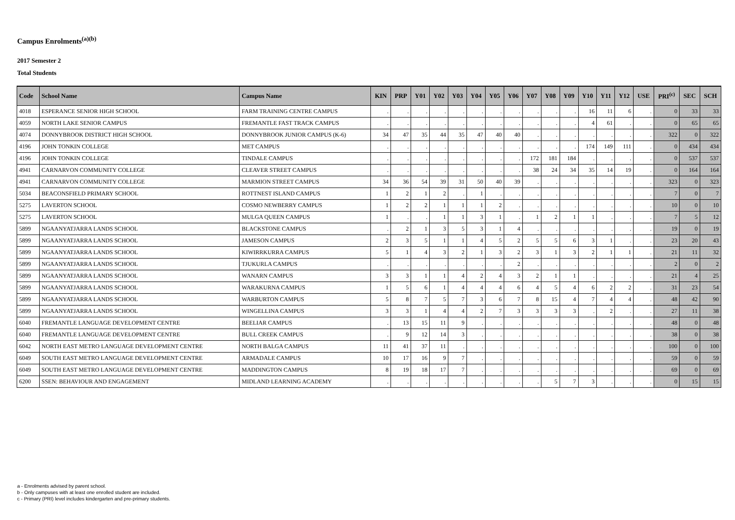Campus Enrolments<sup>(a)(b)</sup>
2017 Semester 2
Total Students
| Code | School Name | Campus Name | KIN | PRP | Y01 | Y02 | Y03 | Y04 | Y05 | Y06 | Y07 | Y08 | Y09 | Y10 | Y11 | Y12 | USE | PRI<sup>(c)</sup> | SEC | SCH |
| --- | --- | --- | --- | --- | --- | --- | --- | --- | --- | --- | --- | --- | --- | --- | --- | --- | --- | --- | --- | --- |
| 4018 | ESPERANCE SENIOR HIGH SCHOOL | FARM TRAINING CENTRE CAMPUS | . | . | . | . | . | . | . | . | . | . | . | 16 | 11 | 6 | . | 0 | 33 | 33 |
| 4059 | NORTH LAKE SENIOR CAMPUS | FREMANTLE FAST TRACK CAMPUS | . | . | . | . | . | . | . | . | . | . | . | 4 | 61 | . | . | 0 | 65 | 65 |
| 4074 | DONNYBROOK DISTRICT HIGH SCHOOL | DONNYBROOK JUNIOR CAMPUS (K-6) | 34 | 47 | 35 | 44 | 35 | 47 | 40 | 40 | . | . | . | . | . | . | . | 322 | 0 | 322 |
| 4196 | JOHN TONKIN COLLEGE | MET CAMPUS | . | . | . | . | . | . | . | . | . | . | . | 174 | 149 | 111 | . | 0 | 434 | 434 |
| 4196 | JOHN TONKIN COLLEGE | TINDALE CAMPUS | . | . | . | . | . | . | . | . | 172 | 181 | 184 | . | . | . | . | 0 | 537 | 537 |
| 4941 | CARNARVON COMMUNITY COLLEGE | CLEAVER STREET CAMPUS | . | . | . | . | . | . | . | . | 38 | 24 | 34 | 35 | 14 | 19 | . | 0 | 164 | 164 |
| 4941 | CARNARVON COMMUNITY COLLEGE | MARMION STREET CAMPUS | 34 | 36 | 54 | 39 | 31 | 50 | 40 | 39 | . | . | . | . | . | . | . | 323 | 0 | 323 |
| 5034 | BEACONSFIELD PRIMARY SCHOOL | ROTTNEST ISLAND CAMPUS | 1 | 2 | 1 | 2 | . | 1 | . | . | . | . | . | . | . | . | . | 7 | 0 | 7 |
| 5275 | LAVERTON SCHOOL | COSMO NEWBERRY CAMPUS | 1 | 2 | 2 | 1 | 1 | 1 | 2 | . | . | . | . | . | . | . | . | 10 | 0 | 10 |
| 5275 | LAVERTON SCHOOL | MULGA QUEEN CAMPUS | 1 | . | . | 1 | 1 | 3 | 1 | . | 1 | 2 | 1 | 1 | . | . | . | 7 | 5 | 12 |
| 5899 | NGAANYATJARRA LANDS SCHOOL | BLACKSTONE CAMPUS | . | 2 | 1 | 3 | 5 | 3 | 1 | 4 | . | . | . | . | . | . | . | 19 | 0 | 19 |
| 5899 | NGAANYATJARRA LANDS SCHOOL | JAMESON CAMPUS | 2 | 3 | 5 | 1 | 1 | 4 | 5 | 2 | 5 | 5 | 6 | 3 | 1 | . | . | 23 | 20 | 43 |
| 5899 | NGAANYATJARRA LANDS SCHOOL | KIWIRRKURRA CAMPUS | 5 | 1 | 4 | 3 | 2 | 1 | 3 | 2 | 3 | 1 | 3 | 2 | 1 | 1 | . | 21 | 11 | 32 |
| 5899 | NGAANYATJARRA LANDS SCHOOL | TJUKURLA CAMPUS | . | . | . | . | . | . | . | 2 | . | . | . | . | . | . | . | 2 | 0 | 2 |
| 5899 | NGAANYATJARRA LANDS SCHOOL | WANARN CAMPUS | 3 | 3 | 1 | 1 | 4 | 2 | 4 | 3 | 2 | 1 | 1 | . | . | . | . | 21 | 4 | 25 |
| 5899 | NGAANYATJARRA LANDS SCHOOL | WARAKURNA CAMPUS | 1 | 5 | 6 | 1 | 4 | 4 | 4 | 6 | 4 | 5 | 4 | 6 | 2 | 2 | . | 31 | 23 | 54 |
| 5899 | NGAANYATJARRA LANDS SCHOOL | WARBURTON CAMPUS | 5 | 8 | 7 | 5 | 7 | 3 | 6 | 7 | 8 | 15 | 4 | 7 | 4 | 4 | . | 48 | 42 | 90 |
| 5899 | NGAANYATJARRA LANDS SCHOOL | WINGELLINA CAMPUS | 3 | 3 | 1 | 4 | 4 | 2 | 7 | 3 | 3 | 3 | 3 | . | 2 | . | . | 27 | 11 | 38 |
| 6040 | FREMANTLE LANGUAGE DEVELOPMENT CENTRE | BEELIAR CAMPUS | . | 13 | 15 | 11 | 9 | . | . | . | . | . | . | . | . | . | . | 48 | 0 | 48 |
| 6040 | FREMANTLE LANGUAGE DEVELOPMENT CENTRE | BULL CREEK CAMPUS | . | 9 | 12 | 14 | 3 | . | . | . | . | . | . | . | . | . | . | 38 | 0 | 38 |
| 6042 | NORTH EAST METRO LANGUAGE DEVELOPMENT CENTRE | NORTH BALGA CAMPUS | 11 | 41 | 37 | 11 | . | . | . | . | . | . | . | . | . | . | . | 100 | 0 | 100 |
| 6049 | SOUTH EAST METRO LANGUAGE DEVELOPMENT CENTRE | ARMADALE CAMPUS | 10 | 17 | 16 | 9 | 7 | . | . | . | . | . | . | . | . | . | . | 59 | 0 | 59 |
| 6049 | SOUTH EAST METRO LANGUAGE DEVELOPMENT CENTRE | MADDINGTON CAMPUS | 8 | 19 | 18 | 17 | 7 | . | . | . | . | . | . | . | . | . | . | 69 | 0 | 69 |
| 6200 | SSEN: BEHAVIOUR AND ENGAGEMENT | MIDLAND LEARNING ACADEMY | . | . | . | . | . | . | . | . | . | 5 | 7 | 3 | . | . | . | 0 | 15 | 15 |
a - Enrolments advised by parent school.
b - Only campuses with at least one enrolled student are included.
c - Primary (PRI) level includes kindergarten and pre-primary students.